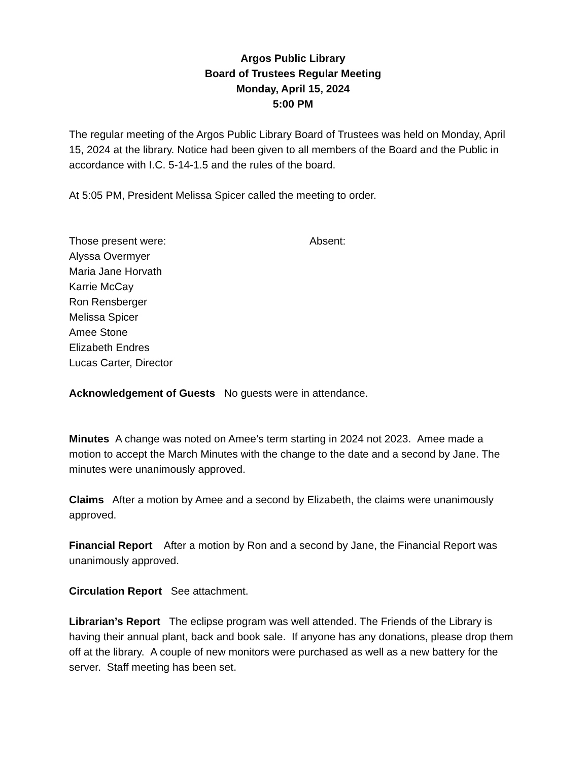Argos Public Library
Board of Trustees Regular Meeting
Monday, April 15, 2024
5:00 PM
The regular meeting of the Argos Public Library Board of Trustees was held on Monday, April 15, 2024 at the library. Notice had been given to all members of the Board and the Public in accordance with I.C. 5-14-1.5 and the rules of the board.
At 5:05 PM, President Melissa Spicer called the meeting to order.
Those present were:
Alyssa Overmyer
Maria Jane Horvath
Karrie McCay
Ron Rensberger
Melissa Spicer
Amee Stone
Elizabeth Endres
Lucas Carter, Director
Absent:
Acknowledgement of Guests No guests were in attendance.
Minutes A change was noted on Amee’s term starting in 2024 not 2023. Amee made a motion to accept the March Minutes with the change to the date and a second by Jane. The minutes were unanimously approved.
Claims After a motion by Amee and a second by Elizabeth, the claims were unanimously approved.
Financial Report After a motion by Ron and a second by Jane, the Financial Report was unanimously approved.
Circulation Report See attachment.
Librarian’s Report The eclipse program was well attended. The Friends of the Library is having their annual plant, back and book sale. If anyone has any donations, please drop them off at the library. A couple of new monitors were purchased as well as a new battery for the server. Staff meeting has been set.